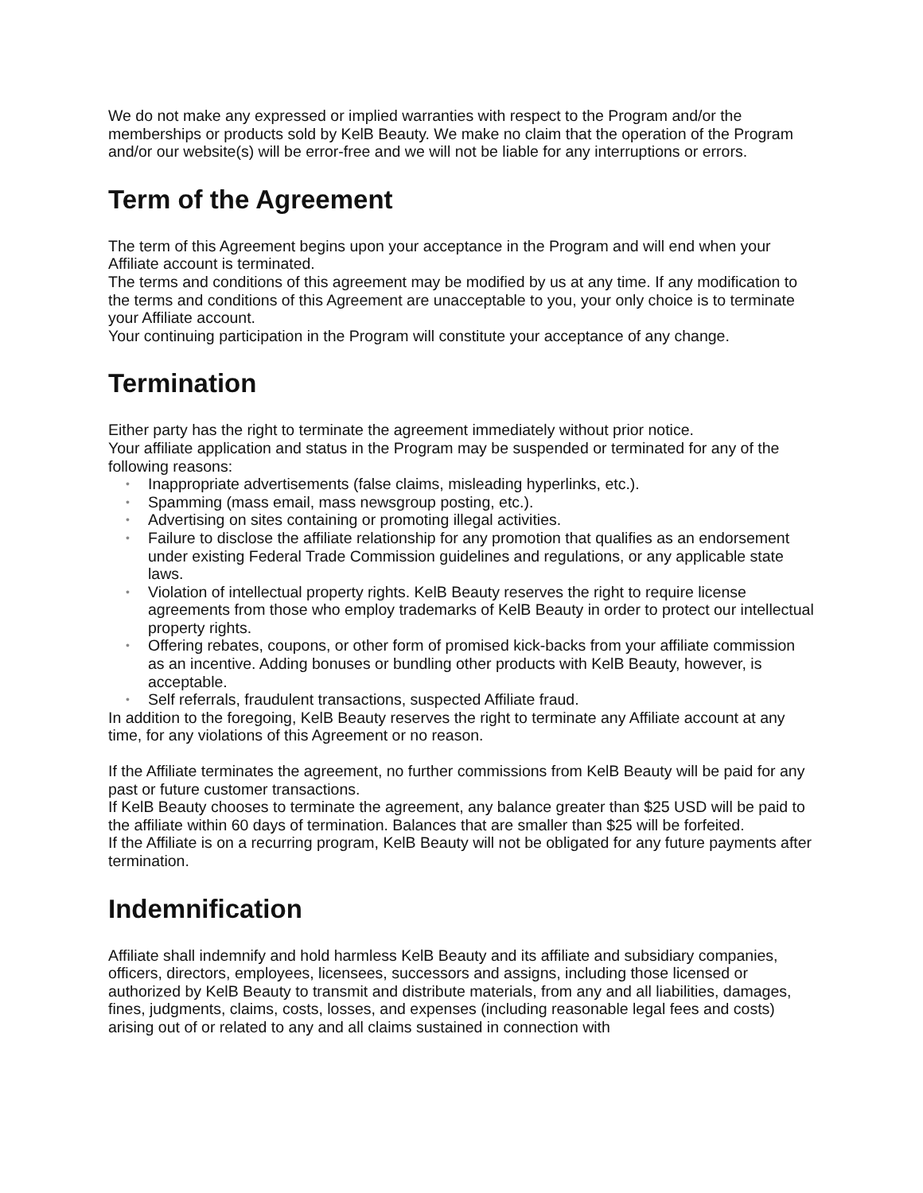We do not make any expressed or implied warranties with respect to the Program and/or the memberships or products sold by KelB Beauty. We make no claim that the operation of the Program and/or our website(s) will be error-free and we will not be liable for any interruptions or errors.
Term of the Agreement
The term of this Agreement begins upon your acceptance in the Program and will end when your Affiliate account is terminated.
The terms and conditions of this agreement may be modified by us at any time. If any modification to the terms and conditions of this Agreement are unacceptable to you, your only choice is to terminate your Affiliate account.
Your continuing participation in the Program will constitute your acceptance of any change.
Termination
Either party has the right to terminate the agreement immediately without prior notice.
Your affiliate application and status in the Program may be suspended or terminated for any of the following reasons:
• Inappropriate advertisements (false claims, misleading hyperlinks, etc.).
• Spamming (mass email, mass newsgroup posting, etc.).
• Advertising on sites containing or promoting illegal activities.
• Failure to disclose the affiliate relationship for any promotion that qualifies as an endorsement under existing Federal Trade Commission guidelines and regulations, or any applicable state laws.
• Violation of intellectual property rights. KelB Beauty reserves the right to require license agreements from those who employ trademarks of KelB Beauty in order to protect our intellectual property rights.
• Offering rebates, coupons, or other form of promised kick-backs from your affiliate commission as an incentive. Adding bonuses or bundling other products with KelB Beauty, however, is acceptable.
• Self referrals, fraudulent transactions, suspected Affiliate fraud.
In addition to the foregoing, KelB Beauty reserves the right to terminate any Affiliate account at any time, for any violations of this Agreement or no reason.
If the Affiliate terminates the agreement, no further commissions from KelB Beauty will be paid for any past or future customer transactions.
If KelB Beauty chooses to terminate the agreement, any balance greater than $25 USD will be paid to the affiliate within 60 days of termination. Balances that are smaller than $25 will be forfeited.
If the Affiliate is on a recurring program, KelB Beauty will not be obligated for any future payments after termination.
Indemnification
Affiliate shall indemnify and hold harmless KelB Beauty and its affiliate and subsidiary companies, officers, directors, employees, licensees, successors and assigns, including those licensed or authorized by KelB Beauty to transmit and distribute materials, from any and all liabilities, damages, fines, judgments, claims, costs, losses, and expenses (including reasonable legal fees and costs) arising out of or related to any and all claims sustained in connection with